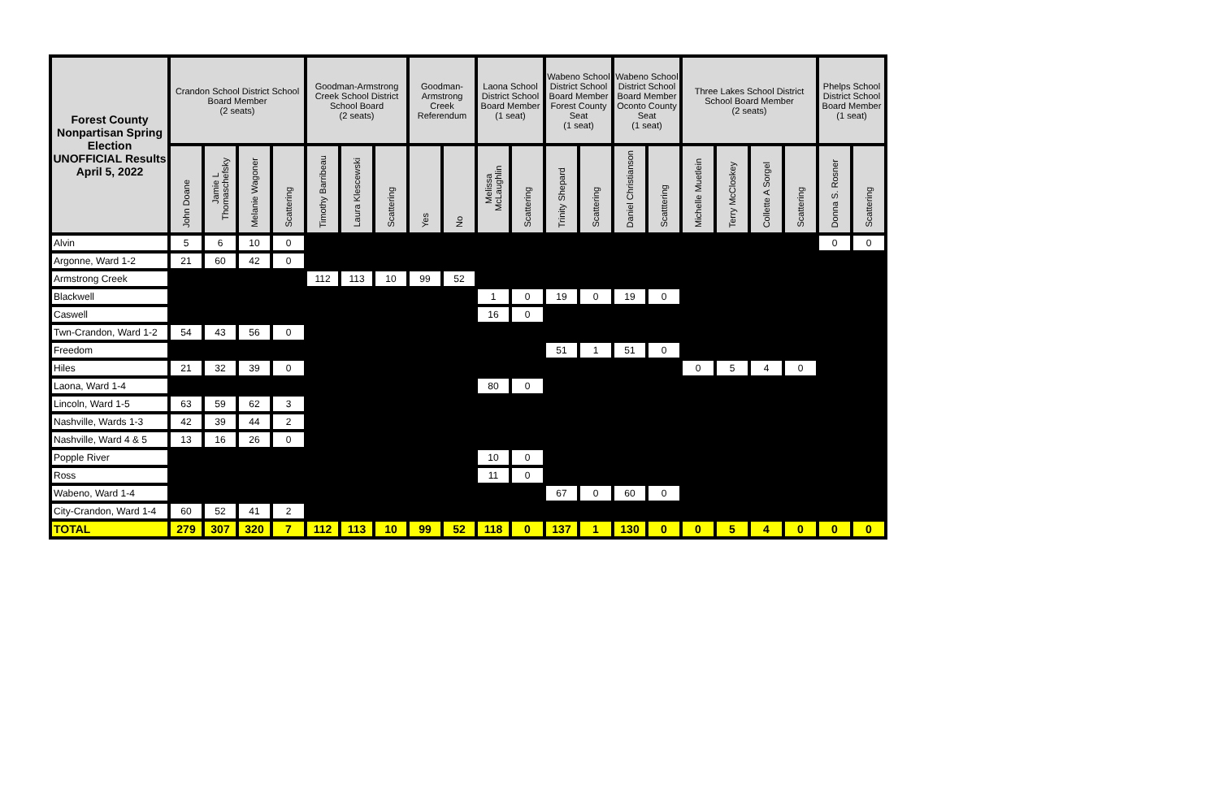| Forest County Nonpartisan Spring Election UNOFFICIAL Results April 5, 2022 | Crandon School District School Board Member (2 seats) | | | | Goodman-Armstrong Creek School District School Board (2 seats) | | | Goodman-Armstrong Creek Referendum | | Laona School District School Board Member (1 seat) | | Wabeno School District School Board Member Forest County Seat (1 seat) | | Wabeno School District School Board Member Oconto County Seat (1 seat) | | Three Lakes School District School Board Member (2 seats) | | | | Phelps School District School Board Member (1 seat) | |
| --- | --- | --- | --- | --- | --- | --- | --- | --- | --- | --- | --- | --- | --- | --- | --- | --- | --- | --- | --- | --- | --- |
| | John Doane | Jamie L Thomaschefsky | Melanie Wagoner | Scattering | Timothy Barribeau | Laura Klescewski | Scattering | Yes | No | Melissa McLaughlin | Scattering | Trinity Shepard | Scattering | Daniel Christianson | Scatttering | Michelle Muetlein | Terry McCloskey | Collette A Sorgel | Scattering | Donna S. Rosner | Scattering |
| Alvin | 5 | 6 | 10 | 0 | | | | | | | | | | | | | | | | 0 | 0 |
| Argonne, Ward 1-2 | 21 | 60 | 42 | 0 | | | | | | | | | | | | | | | | | |
| Armstrong Creek | | | | | 112 | 113 | 10 | 99 | 52 | | | | | | | | | | | | |
| Blackwell | | | | | | | | | | 1 | 0 | 19 | 0 | 19 | 0 | | | | | | |
| Caswell | | | | | | | | | | 16 | 0 | | | | | | | | | | |
| Twn-Crandon, Ward 1-2 | 54 | 43 | 56 | 0 | | | | | | | | | | | | | | | | | |
| Freedom | | | | | | | | | | | | 51 | 1 | 51 | 0 | | | | | | |
| Hiles | 21 | 32 | 39 | 0 | | | | | | | | | | | | 0 | 5 | 4 | 0 | | |
| Laona, Ward 1-4 | | | | | | | | | | 80 | 0 | | | | | | | | | | |
| Lincoln, Ward 1-5 | 63 | 59 | 62 | 3 | | | | | | | | | | | | | | | | | |
| Nashville, Wards 1-3 | 42 | 39 | 44 | 2 | | | | | | | | | | | | | | | | | |
| Nashville, Ward 4 & 5 | 13 | 16 | 26 | 0 | | | | | | | | | | | | | | | | | |
| Popple River | | | | | | | | | | 10 | 0 | | | | | | | | | | |
| Ross | | | | | | | | | | 11 | 0 | | | | | | | | | | |
| Wabeno, Ward 1-4 | | | | | | | | | | | | 67 | 0 | 60 | 0 | | | | | | |
| City-Crandon, Ward 1-4 | 60 | 52 | 41 | 2 | | | | | | | | | | | | | | | | | |
| TOTAL | 279 | 307 | 320 | 7 | 112 | 113 | 10 | 99 | 52 | 118 | 0 | 137 | 1 | 130 | 0 | 0 | 5 | 4 | 0 | 0 | 0 |